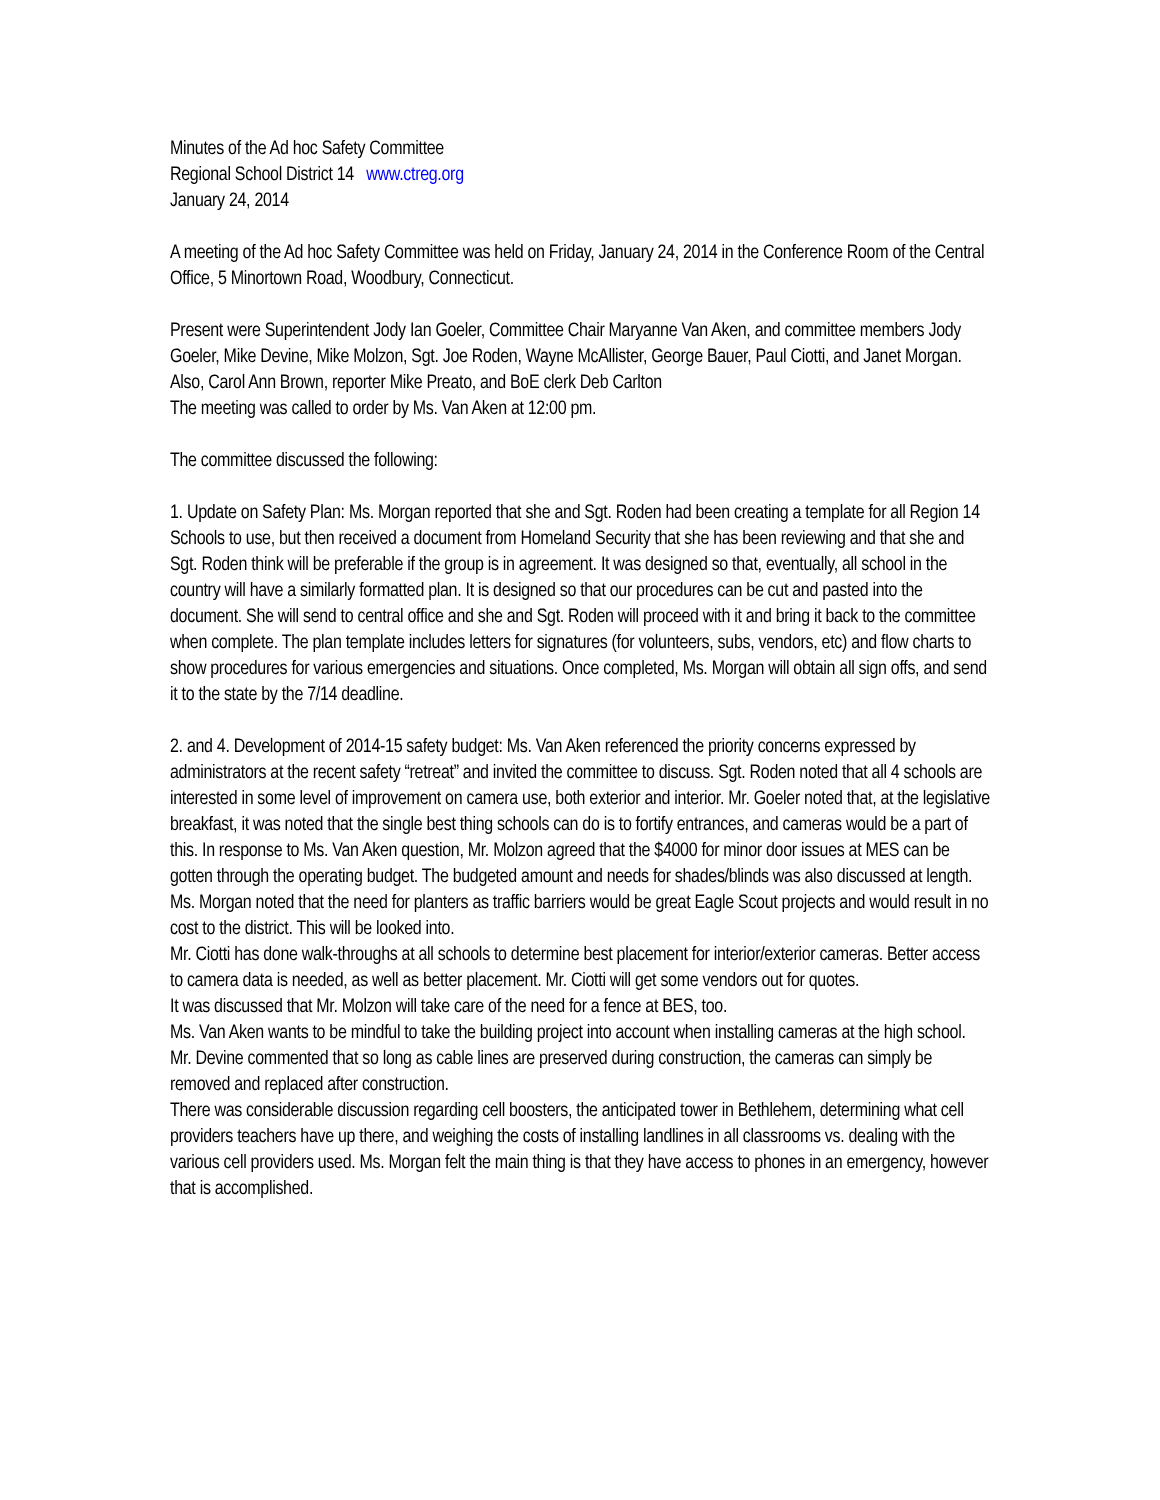Minutes of the Ad hoc Safety Committee
Regional School District 14 www.ctreg.org
January 24, 2014
A meeting of the Ad hoc Safety Committee was held on Friday, January 24, 2014 in the Conference Room of the Central Office, 5 Minortown Road, Woodbury, Connecticut.
Present were Superintendent Jody Ian Goeler, Committee Chair Maryanne Van Aken, and committee members Jody Goeler, Mike Devine, Mike Molzon, Sgt. Joe Roden, Wayne McAllister, George Bauer, Paul Ciotti, and Janet Morgan. Also, Carol Ann Brown, reporter Mike Preato, and BoE clerk Deb Carlton
The meeting was called to order by Ms. Van Aken at 12:00 pm.
The committee discussed the following:
1. Update on Safety Plan: Ms. Morgan reported that she and Sgt. Roden had been creating a template for all Region 14 Schools to use, but then received a document from Homeland Security that she has been reviewing and that she and Sgt. Roden think will be preferable if the group is in agreement. It was designed so that, eventually, all school in the country will have a similarly formatted plan. It is designed so that our procedures can be cut and pasted into the document. She will send to central office and she and Sgt. Roden will proceed with it and bring it back to the committee when complete. The plan template includes letters for signatures (for volunteers, subs, vendors, etc) and flow charts to show procedures for various emergencies and situations. Once completed, Ms. Morgan will obtain all sign offs, and send it to the state by the 7/14 deadline.
2. and 4. Development of 2014-15 safety budget: Ms. Van Aken referenced the priority concerns expressed by administrators at the recent safety “retreat” and invited the committee to discuss. Sgt. Roden noted that all 4 schools are interested in some level of improvement on camera use, both exterior and interior. Mr. Goeler noted that, at the legislative breakfast, it was noted that the single best thing schools can do is to fortify entrances, and cameras would be a part of this. In response to Ms. Van Aken question, Mr. Molzon agreed that the $4000 for minor door issues at MES can be gotten through the operating budget. The budgeted amount and needs for shades/blinds was also discussed at length.
Ms. Morgan noted that the need for planters as traffic barriers would be great Eagle Scout projects and would result in no cost to the district. This will be looked into.
Mr. Ciotti has done walk-throughs at all schools to determine best placement for interior/exterior cameras. Better access to camera data is needed, as well as better placement. Mr. Ciotti will get some vendors out for quotes.
It was discussed that Mr. Molzon will take care of the need for a fence at BES, too.
Ms. Van Aken wants to be mindful to take the building project into account when installing cameras at the high school. Mr. Devine commented that so long as cable lines are preserved during construction, the cameras can simply be removed and replaced after construction.
There was considerable discussion regarding cell boosters, the anticipated tower in Bethlehem, determining what cell providers teachers have up there, and weighing the costs of installing landlines in all classrooms vs. dealing with the various cell providers used. Ms. Morgan felt the main thing is that they have access to phones in an emergency, however that is accomplished.